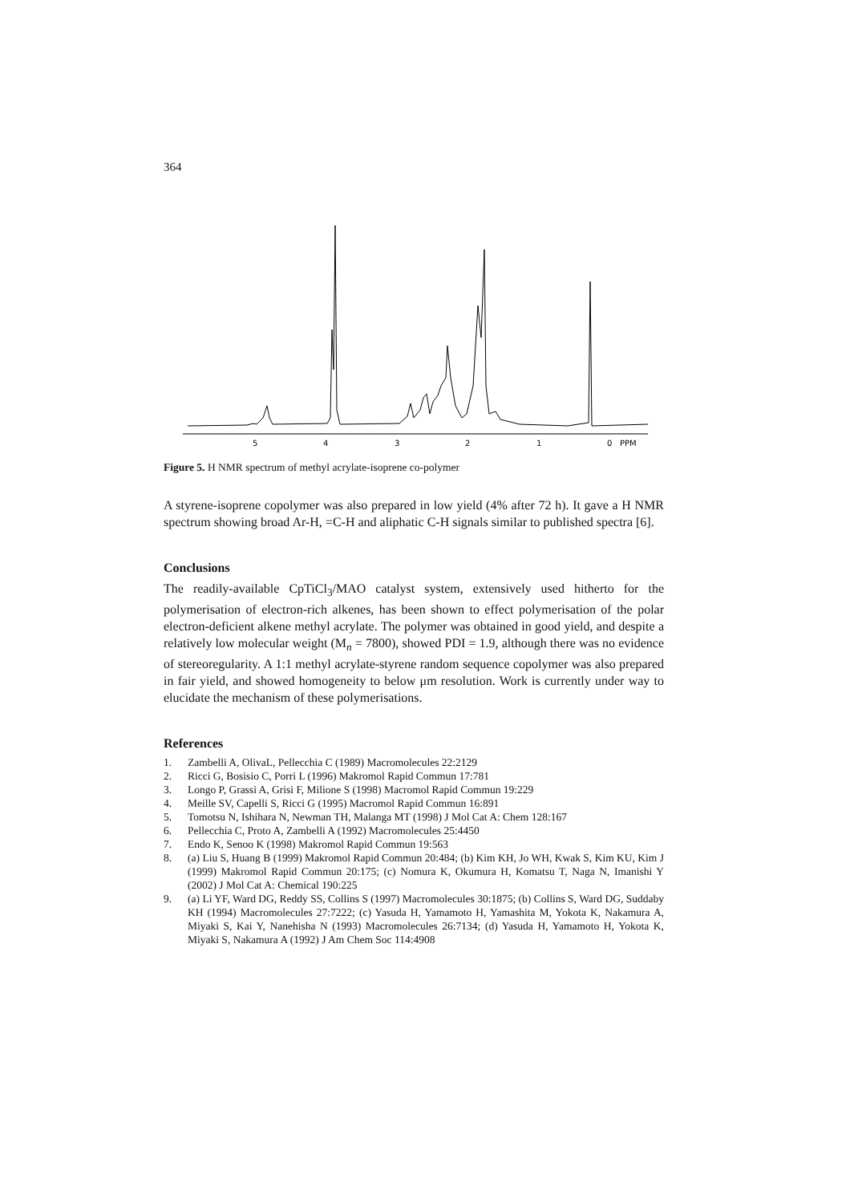364
5
4
3
2
1
0
PPM
Figure 5. H NMR spectrum of methyl acrylate-isoprene co-polymer
A styrene-isoprene copolymer was also prepared in low yield (4% after 72 h). It gave a H NMR spectrum showing broad Ar-H, =C-H and aliphatic C-H signals similar to published spectra [6].
Conclusions
The readily-available CpTiCl<sub>3</sub>/MAO catalyst system, extensively used hitherto for the polymerisation of electron-rich alkenes, has been shown to effect polymerisation of the polar electron-deficient alkene methyl acrylate. The polymer was obtained in good yield, and despite a relatively low molecular weight (M<sub>n</sub> = 7800), showed PDI = 1.9, although there was no evidence of stereoregularity. A 1:1 methyl acrylate-styrene random sequence copolymer was also prepared in fair yield, and showed homogeneity to below μm resolution. Work is currently under way to elucidate the mechanism of these polymerisations.
References
1. Zambelli A, OlivaL, Pellecchia C (1989) Macromolecules 22:2129
2. Ricci G, Bosisio C, Porri L (1996) Makromol Rapid Commun 17:781
3. Longo P, Grassi A, Grisi F, Milione S (1998) Macromol Rapid Commun 19:229
4. Meille SV, Capelli S, Ricci G (1995) Macromol Rapid Commun 16:891
5. Tomotsu N, Ishihara N, Newman TH, Malanga MT (1998) J Mol Cat A: Chem 128:167
6. Pellecchia C, Proto A, Zambelli A (1992) Macromolecules 25:4450
7. Endo K, Senoo K (1998) Makromol Rapid Commun 19:563
8. (a) Liu S, Huang B (1999) Makromol Rapid Commun 20:484; (b) Kim KH, Jo WH, Kwak S, Kim KU, Kim J (1999) Makromol Rapid Commun 20:175; (c) Nomura K, Okumura H, Komatsu T, Naga N, Imanishi Y (2002) J Mol Cat A: Chemical 190:225
9. (a) Li YF, Ward DG, Reddy SS, Collins S (1997) Macromolecules 30:1875; (b) Collins S, Ward DG, Suddaby KH (1994) Macromolecules 27:7222; (c) Yasuda H, Yamamoto H, Yamashita M, Yokota K, Nakamura A, Miyaki S, Kai Y, Nanehisha N (1993) Macromolecules 26:7134; (d) Yasuda H, Yamamoto H, Yokota K, Miyaki S, Nakamura A (1992) J Am Chem Soc 114:4908